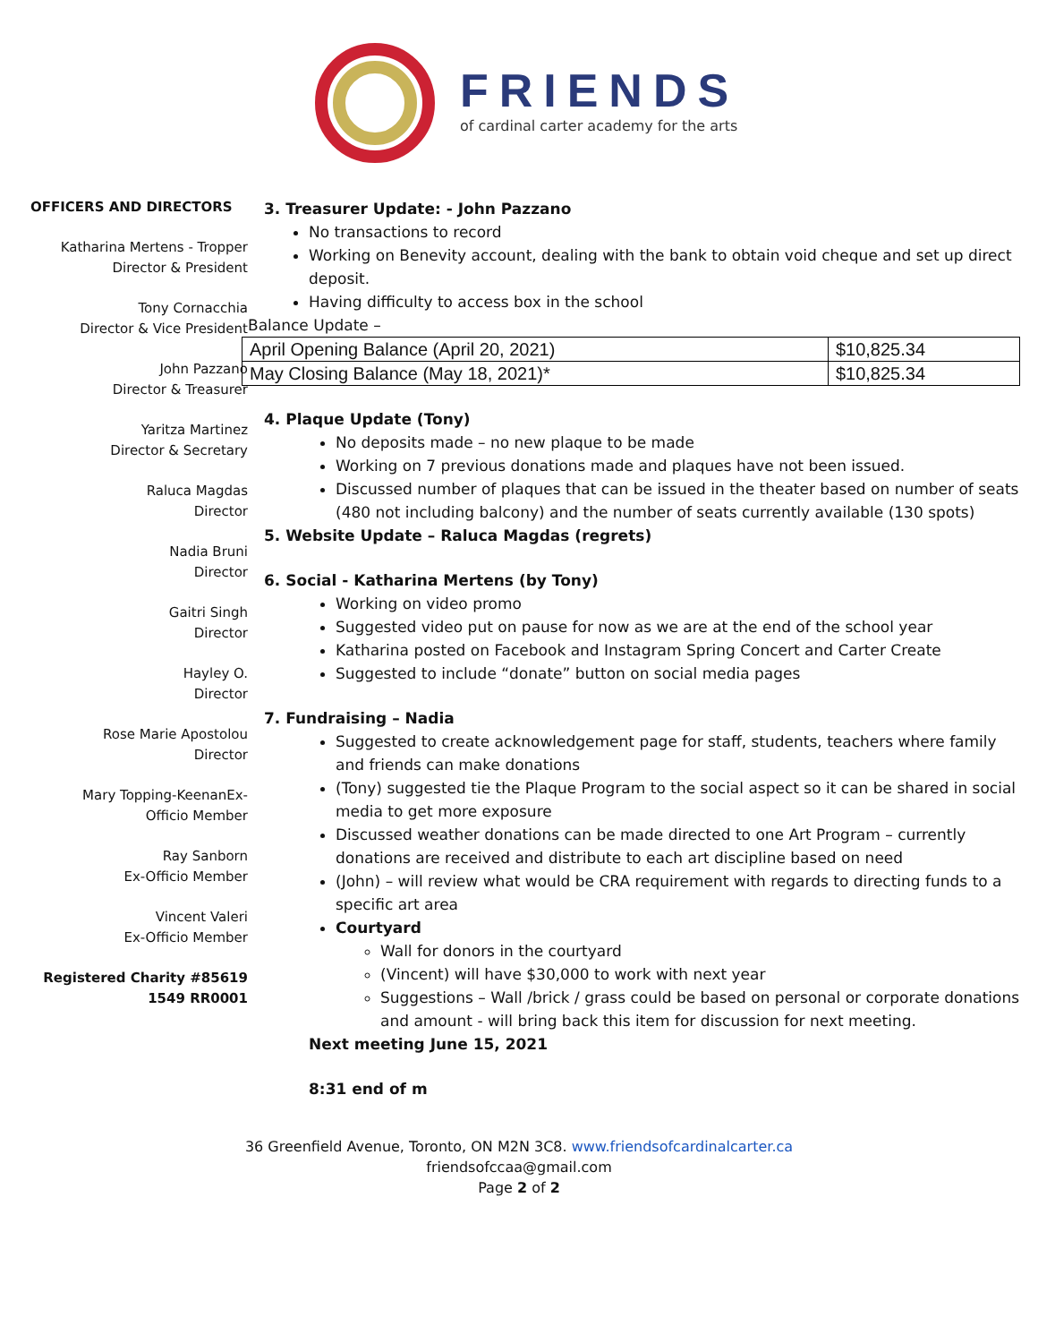FRIENDS
of cardinal carter academy for the arts
OFFICERS AND DIRECTORS
Katharina Mertens - Tropper
Director & President
Tony Cornacchia
Director & Vice President
John Pazzano
Director & Treasurer
Yaritza Martinez
Director & Secretary
Raluca Magdas
Director
Nadia Bruni
Director
Gaitri Singh
Director
Hayley O.
Director
Rose Marie Apostolou
Director
Mary Topping-KeenanEx-
Officio Member
Ray Sanborn
Ex-Officio Member
Vincent Valeri
Ex-Officio Member
Registered Charity #85619
1549 RR0001
3. Treasurer Update: - John Pazzano
No transactions to record
Working on Benevity account, dealing with the bank to obtain void cheque and set up direct deposit.
Having difficulty to access box in the school
Balance Update –
| April Opening Balance (April 20, 2021) | $10,825.34 |
| May Closing Balance (May 18, 2021)* | $10,825.34 |
4. Plaque Update (Tony)
No deposits made – no new plaque to be made
Working on 7 previous donations made and plaques have not been issued.
Discussed number of plaques that can be issued in the theater based on number of seats (480 not including balcony) and the number of seats currently available (130 spots)
5. Website Update – Raluca Magdas (regrets)
6. Social - Katharina Mertens (by Tony)
Working on video promo
Suggested video put on pause for now as we are at the end of the school year
Katharina posted on Facebook and Instagram Spring Concert and Carter Create
Suggested to include “donate” button on social media pages
7. Fundraising – Nadia
Suggested to create acknowledgement page for staff, students, teachers where family and friends can make donations
(Tony) suggested tie the Plaque Program to the social aspect so it can be shared in social media to get more exposure
Discussed weather donations can be made directed to one Art Program – currently donations are received and distribute to each art discipline based on need
(John) – will review what would be CRA requirement with regards to directing funds to a specific art area
Courtyard
Wall for donors in the courtyard
(Vincent) will have $30,000 to work with next year
Suggestions – Wall /brick / grass could be based on personal or corporate donations and amount - will bring back this item for discussion for next meeting.
Next meeting June 15, 2021
8:31 end of m
36 Greenfield Avenue, Toronto, ON M2N 3C8. www.friendsofcardinalcarter.ca
friendsofccaa@gmail.com
Page 2 of 2